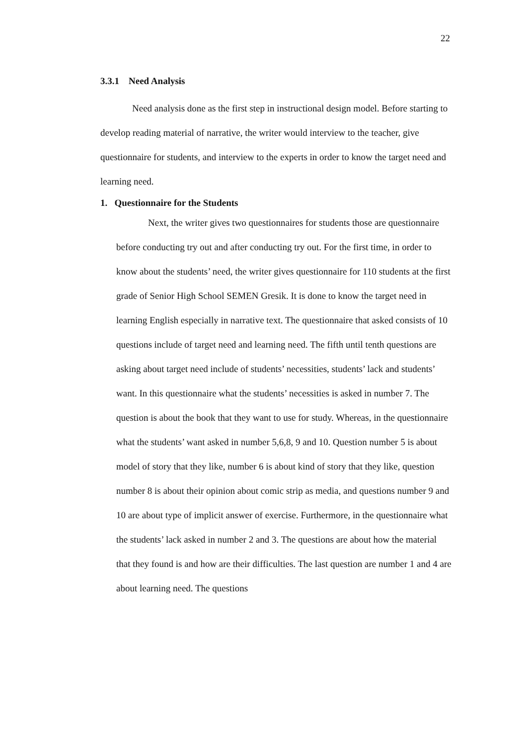22
3.3.1 Need Analysis
Need analysis done as the first step in instructional design model. Before starting to develop reading material of narrative, the writer would interview to the teacher, give questionnaire for students, and interview to the experts in order to know the target need and learning need.
1. Questionnaire for the Students
Next, the writer gives two questionnaires for students those are questionnaire before conducting try out and after conducting try out. For the first time, in order to know about the students’ need, the writer gives questionnaire for 110 students at the first grade of Senior High School SEMEN Gresik. It is done to know the target need in learning English especially in narrative text. The questionnaire that asked consists of 10 questions include of target need and learning need. The fifth until tenth questions are asking about target need include of students’ necessities, students’ lack and students’ want. In this questionnaire what the students’ necessities is asked in number 7. The question is about the book that they want to use for study. Whereas, in the questionnaire what the students’ want asked in number 5,6,8, 9 and 10. Question number 5 is about model of story that they like, number 6 is about kind of story that they like, question number 8 is about their opinion about comic strip as media, and questions number 9 and 10 are about type of implicit answer of exercise. Furthermore, in the questionnaire what the students’ lack asked in number 2 and 3. The questions are about how the material that they found is and how are their difficulties. The last question are number 1 and 4 are about learning need. The questions